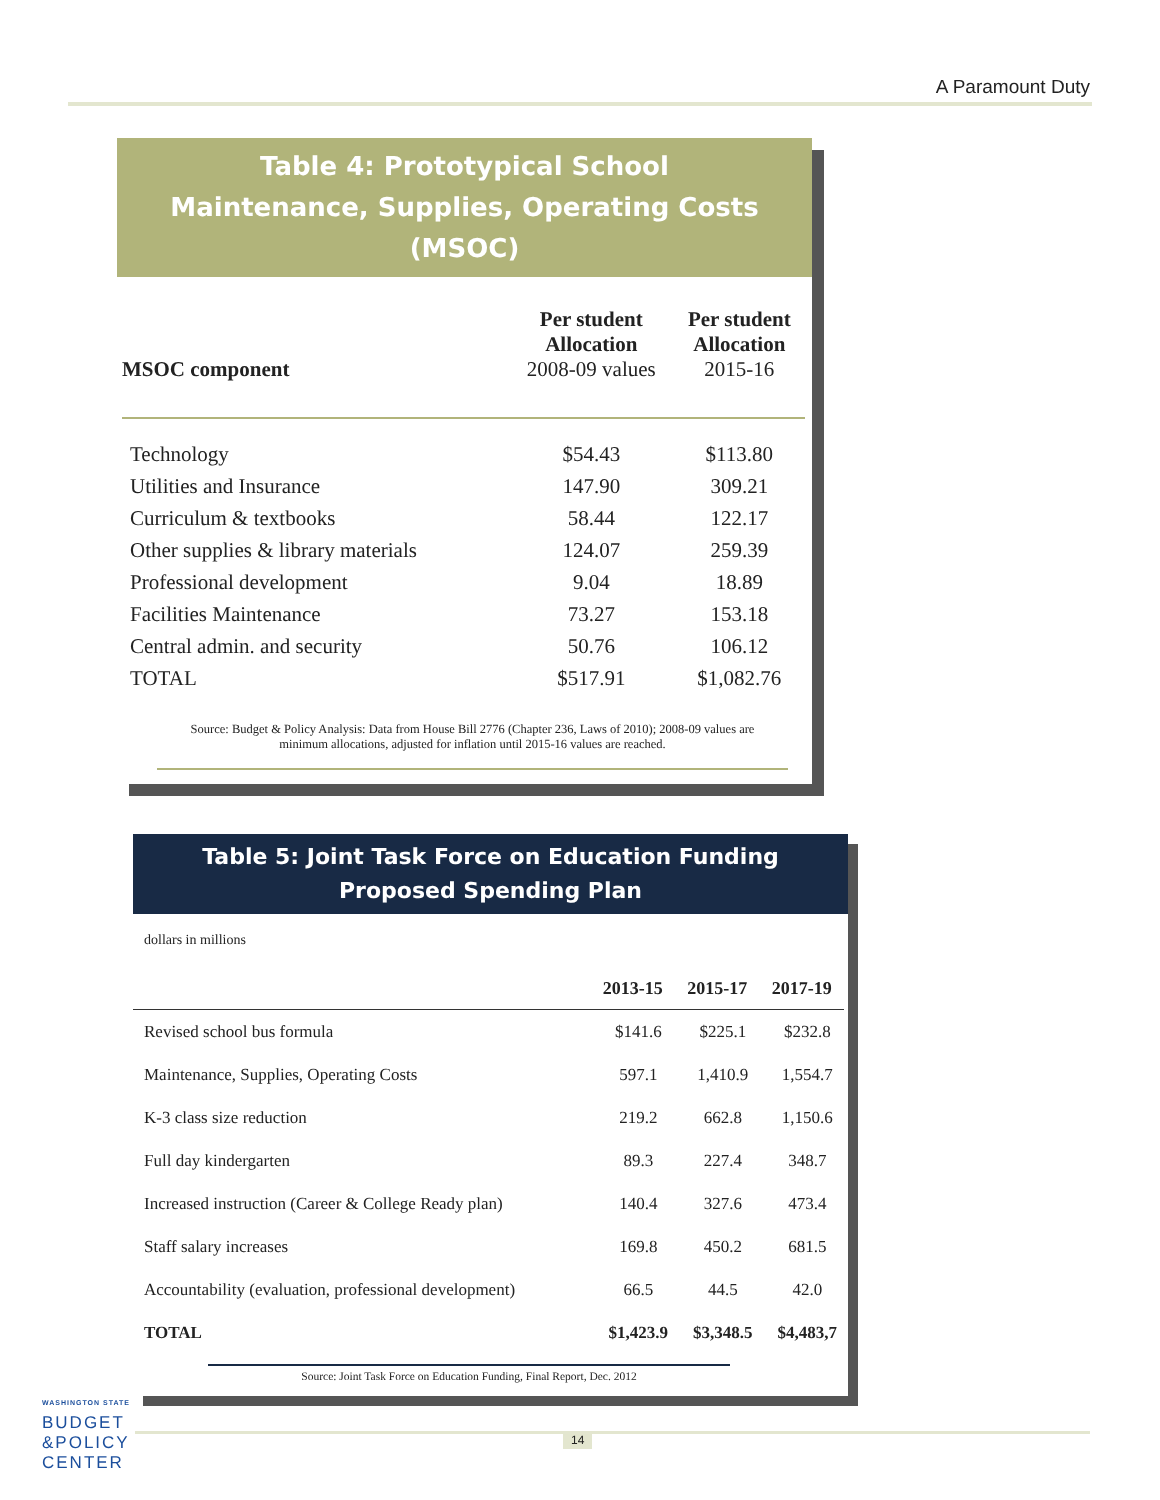A Paramount Duty
Table 4: Prototypical School
Maintenance, Supplies, Operating Costs (MSOC)
| MSOC component | Per student Allocation 2008-09 values | Per student Allocation 2015-16 |
| --- | --- | --- |
| Technology | $54.43 | $113.80 |
| Utilities and Insurance | 147.90 | 309.21 |
| Curriculum & textbooks | 58.44 | 122.17 |
| Other supplies & library materials | 124.07 | 259.39 |
| Professional development | 9.04 | 18.89 |
| Facilities Maintenance | 73.27 | 153.18 |
| Central admin. and security | 50.76 | 106.12 |
| TOTAL | $517.91 | $1,082.76 |
Source: Budget & Policy Analysis: Data from House Bill 2776 (Chapter 236, Laws of 2010); 2008-09 values are minimum allocations, adjusted for inflation until 2015-16 values are reached.
Table 5: Joint Task Force on Education Funding
Proposed Spending Plan
dollars in millions
| | 2013-15 | 2015-17 | 2017-19 |
| --- | --- | --- | --- |
| Revised school bus formula | $141.6 | $225.1 | $232.8 |
| Maintenance, Supplies, Operating Costs | 597.1 | 1,410.9 | 1,554.7 |
| K-3 class size reduction | 219.2 | 662.8 | 1,150.6 |
| Full day kindergarten | 89.3 | 227.4 | 348.7 |
| Increased instruction (Career & College Ready plan) | 140.4 | 327.6 | 473.4 |
| Staff salary increases | 169.8 | 450.2 | 681.5 |
| Accountability (evaluation, professional development) | 66.5 | 44.5 | 42.0 |
| TOTAL | $1,423.9 | $3,348.5 | $4,483,7 |
Source: Joint Task Force on Education Funding, Final Report, Dec. 2012
WASHINGTON STATE
BUDGET
&POLICY
CENTER
14